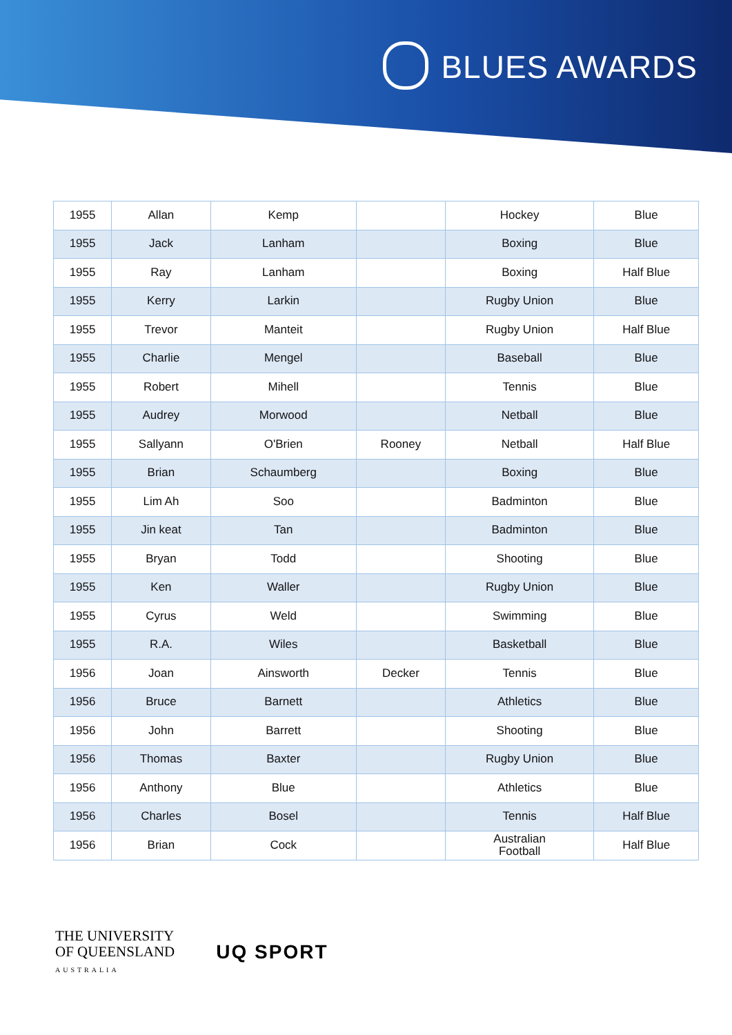BLUES AWARDS
| 1955 | Allan | Kemp | | Hockey | Blue |
| 1955 | Jack | Lanham | | Boxing | Blue |
| 1955 | Ray | Lanham | | Boxing | Half Blue |
| 1955 | Kerry | Larkin | | Rugby Union | Blue |
| 1955 | Trevor | Manteit | | Rugby Union | Half Blue |
| 1955 | Charlie | Mengel | | Baseball | Blue |
| 1955 | Robert | Mihell | | Tennis | Blue |
| 1955 | Audrey | Morwood | | Netball | Blue |
| 1955 | Sallyann | O'Brien | Rooney | Netball | Half Blue |
| 1955 | Brian | Schaumberg | | Boxing | Blue |
| 1955 | Lim Ah | Soo | | Badminton | Blue |
| 1955 | Jin keat | Tan | | Badminton | Blue |
| 1955 | Bryan | Todd | | Shooting | Blue |
| 1955 | Ken | Waller | | Rugby Union | Blue |
| 1955 | Cyrus | Weld | | Swimming | Blue |
| 1955 | R.A. | Wiles | | Basketball | Blue |
| 1956 | Joan | Ainsworth | Decker | Tennis | Blue |
| 1956 | Bruce | Barnett | | Athletics | Blue |
| 1956 | John | Barrett | | Shooting | Blue |
| 1956 | Thomas | Baxter | | Rugby Union | Blue |
| 1956 | Anthony | Blue | | Athletics | Blue |
| 1956 | Charles | Bosel | | Tennis | Half Blue |
| 1956 | Brian | Cock | | Australian Football | Half Blue |
THE UNIVERSITY
OF QUEENSLAND
AUSTRALIA
UQ SPORT